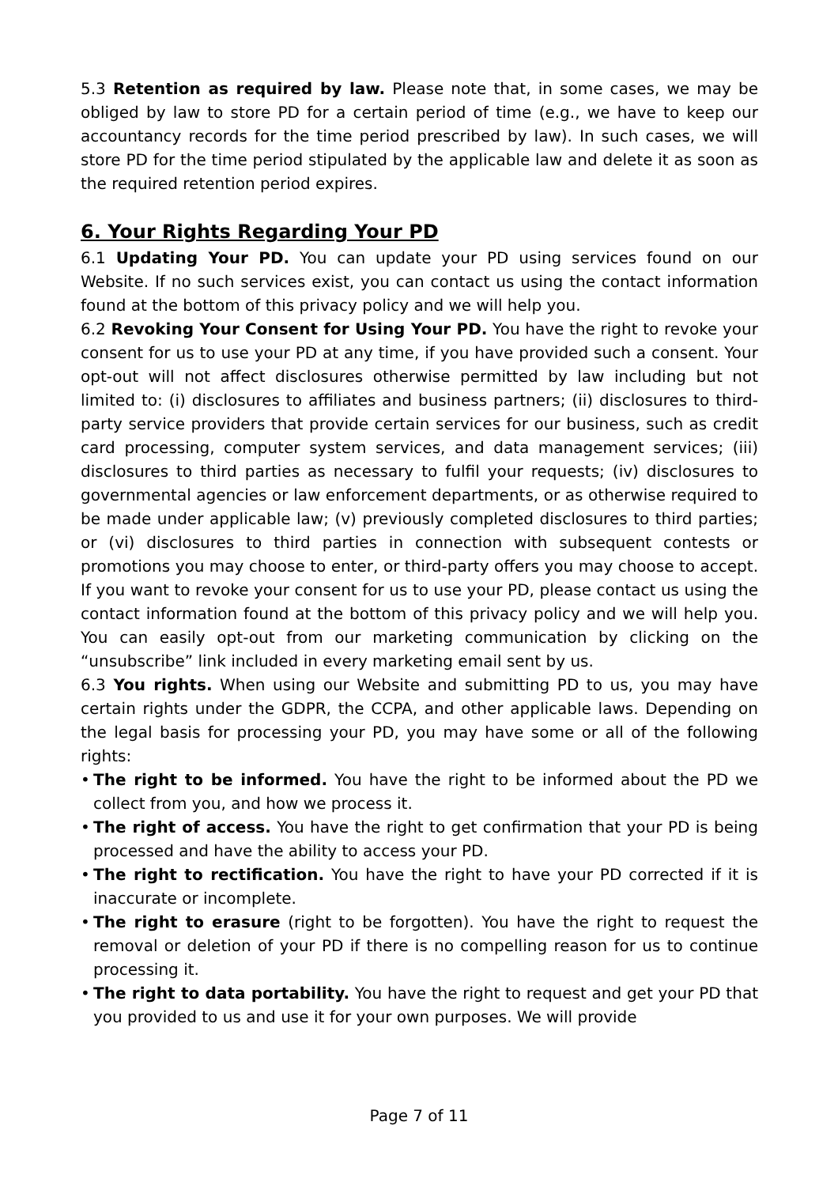5.3 Retention as required by law. Please note that, in some cases, we may be obliged by law to store PD for a certain period of time (e.g., we have to keep our accountancy records for the time period prescribed by law). In such cases, we will store PD for the time period stipulated by the applicable law and delete it as soon as the required retention period expires.
6. Your Rights Regarding Your PD
6.1 Updating Your PD. You can update your PD using services found on our Website. If no such services exist, you can contact us using the contact information found at the bottom of this privacy policy and we will help you.
6.2 Revoking Your Consent for Using Your PD. You have the right to revoke your consent for us to use your PD at any time, if you have provided such a consent. Your opt-out will not affect disclosures otherwise permitted by law including but not limited to: (i) disclosures to affiliates and business partners; (ii) disclosures to third-party service providers that provide certain services for our business, such as credit card processing, computer system services, and data management services; (iii) disclosures to third parties as necessary to fulfil your requests; (iv) disclosures to governmental agencies or law enforcement departments, or as otherwise required to be made under applicable law; (v) previously completed disclosures to third parties; or (vi) disclosures to third parties in connection with subsequent contests or promotions you may choose to enter, or third-party offers you may choose to accept. If you want to revoke your consent for us to use your PD, please contact us using the contact information found at the bottom of this privacy policy and we will help you. You can easily opt-out from our marketing communication by clicking on the “unsubscribe” link included in every marketing email sent by us.
6.3 You rights. When using our Website and submitting PD to us, you may have certain rights under the GDPR, the CCPA, and other applicable laws. Depending on the legal basis for processing your PD, you may have some or all of the following rights:
• The right to be informed. You have the right to be informed about the PD we collect from you, and how we process it.
• The right of access. You have the right to get confirmation that your PD is being processed and have the ability to access your PD.
• The right to rectification. You have the right to have your PD corrected if it is inaccurate or incomplete.
• The right to erasure (right to be forgotten). You have the right to request the removal or deletion of your PD if there is no compelling reason for us to continue processing it.
• The right to data portability. You have the right to request and get your PD that you provided to us and use it for your own purposes. We will provide
Page 7 of 11